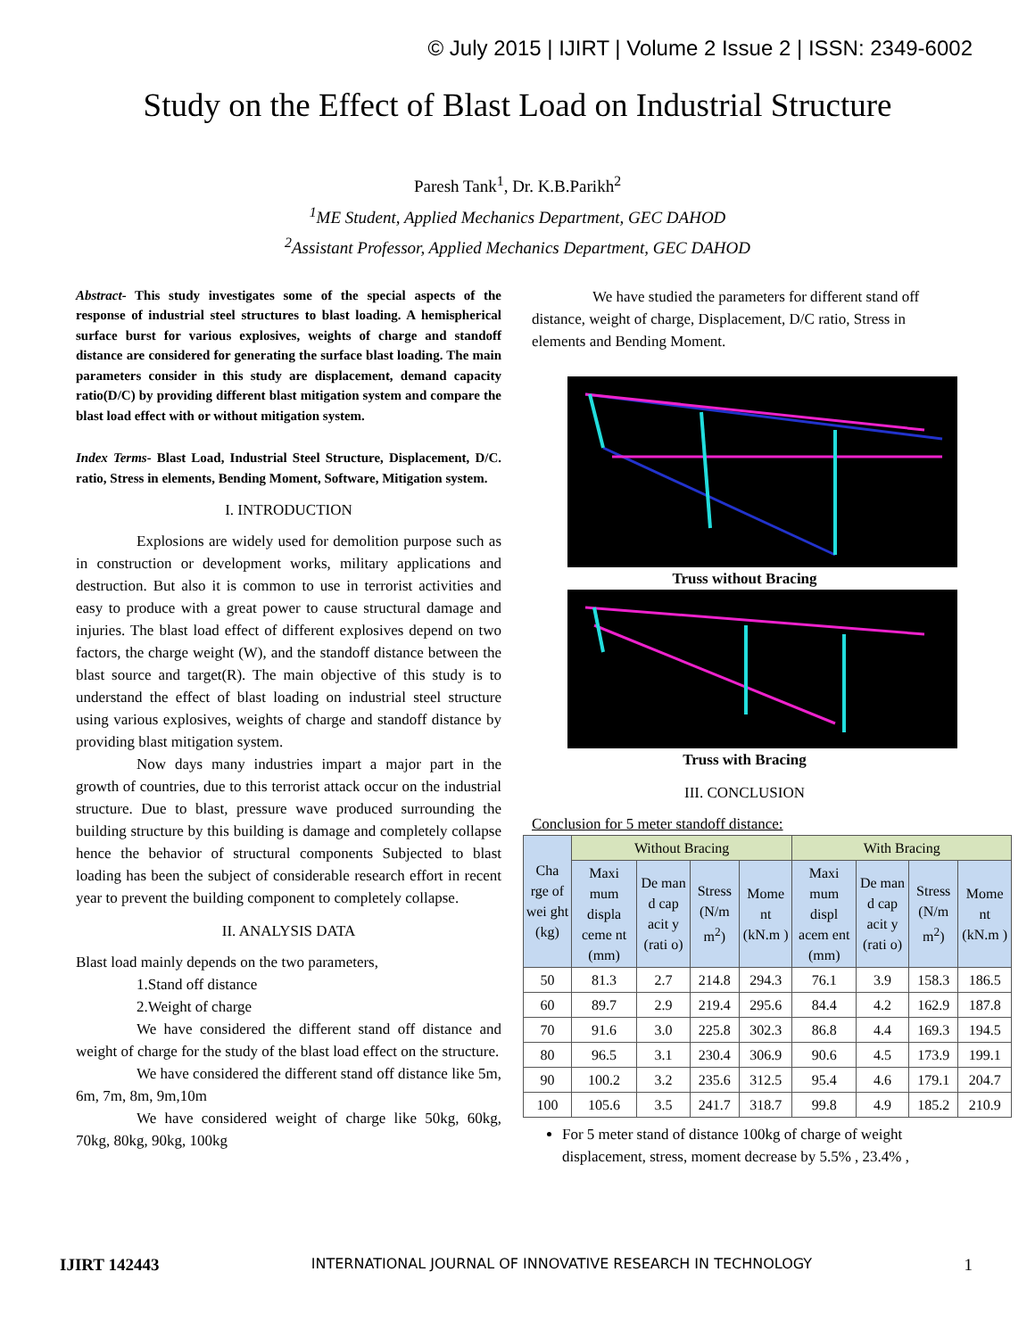© July 2015 | IJIRT | Volume 2 Issue 2 | ISSN: 2349-6002
Study on the Effect of Blast Load on Industrial Structure
Paresh Tank<sup>1</sup>, Dr. K.B.Parikh<sup>2</sup>
<sup>1</sup> ME Student, Applied Mechanics Department, GEC DAHOD
<sup>2</sup> Assistant Professor, Applied Mechanics Department, GEC DAHOD
Abstract- This study investigates some of the special aspects of the response of industrial steel structures to blast loading. A hemispherical surface burst for various explosives, weights of charge and standoff distance are considered for generating the surface blast loading. The main parameters consider in this study are displacement, demand capacity ratio(D/C) by providing different blast mitigation system and compare the blast load effect with or without mitigation system.
Index Terms- Blast Load, Industrial Steel Structure, Displacement, D/C. ratio, Stress in elements, Bending Moment, Software, Mitigation system.
I. INTRODUCTION
Explosions are widely used for demolition purpose such as in construction or development works, military applications and destruction. But also it is common to use in terrorist activities and easy to produce with a great power to cause structural damage and injuries. The blast load effect of different explosives depend on two factors, the charge weight (W), and the standoff distance between the blast source and target(R). The main objective of this study is to understand the effect of blast loading on industrial steel structure using various explosives, weights of charge and standoff distance by providing blast mitigation system.
Now days many industries impart a major part in the growth of countries, due to this terrorist attack occur on the industrial structure. Due to blast, pressure wave produced surrounding the building structure by this building is damage and completely collapse hence the behavior of structural components Subjected to blast loading has been the subject of considerable research effort in recent year to prevent the building component to completely collapse.
II. ANALYSIS DATA
Blast load mainly depends on the two parameters,
1.Stand off distance
2.Weight of charge
We have considered the different stand off distance and weight of charge for the study of the blast load effect on the structure.
We have considered the different stand off distance like 5m, 6m, 7m, 8m, 9m,10m
We have considered weight of charge like 50kg, 60kg, 70kg, 80kg, 90kg, 100kg
We have studied the parameters for different stand off distance, weight of charge, Displacement, D/C ratio, Stress in elements and Bending Moment.
Truss without Bracing
Truss with Bracing
III. CONCLUSION
Conclusion for 5 meter standoff distance:
| Cha rge of wei ght (kg) | Without Bracing | | | | With Bracing | | | |
| --- | --- | --- | --- | --- | --- | --- | --- | --- |
| | Maxi mum displa ceme nt (mm) | De man d cap acit y (rati o) | Stress (N/m m<sup>2</sup>) | Mome nt (kN.m ) | Maxi mum displ acem ent (mm) | De man d cap acit y (rati o) | Stress (N/m m<sup>2</sup>) | Mome nt (kN.m ) |
| 50 | 81.3 | 2.7 | 214.8 | 294.3 | 76.1 | 3.9 | 158.3 | 186.5 |
| 60 | 89.7 | 2.9 | 219.4 | 295.6 | 84.4 | 4.2 | 162.9 | 187.8 |
| 70 | 91.6 | 3.0 | 225.8 | 302.3 | 86.8 | 4.4 | 169.3 | 194.5 |
| 80 | 96.5 | 3.1 | 230.4 | 306.9 | 90.6 | 4.5 | 173.9 | 199.1 |
| 90 | 100.2 | 3.2 | 235.6 | 312.5 | 95.4 | 4.6 | 179.1 | 204.7 |
| 100 | 105.6 | 3.5 | 241.7 | 318.7 | 99.8 | 4.9 | 185.2 | 210.9 |
For 5 meter stand of distance 100kg of charge of weight displacement, stress, moment decrease by 5.5% , 23.4% ,
IJIRT 142443 INTERNATIONAL JOURNAL OF INNOVATIVE RESEARCH IN TECHNOLOGY 1